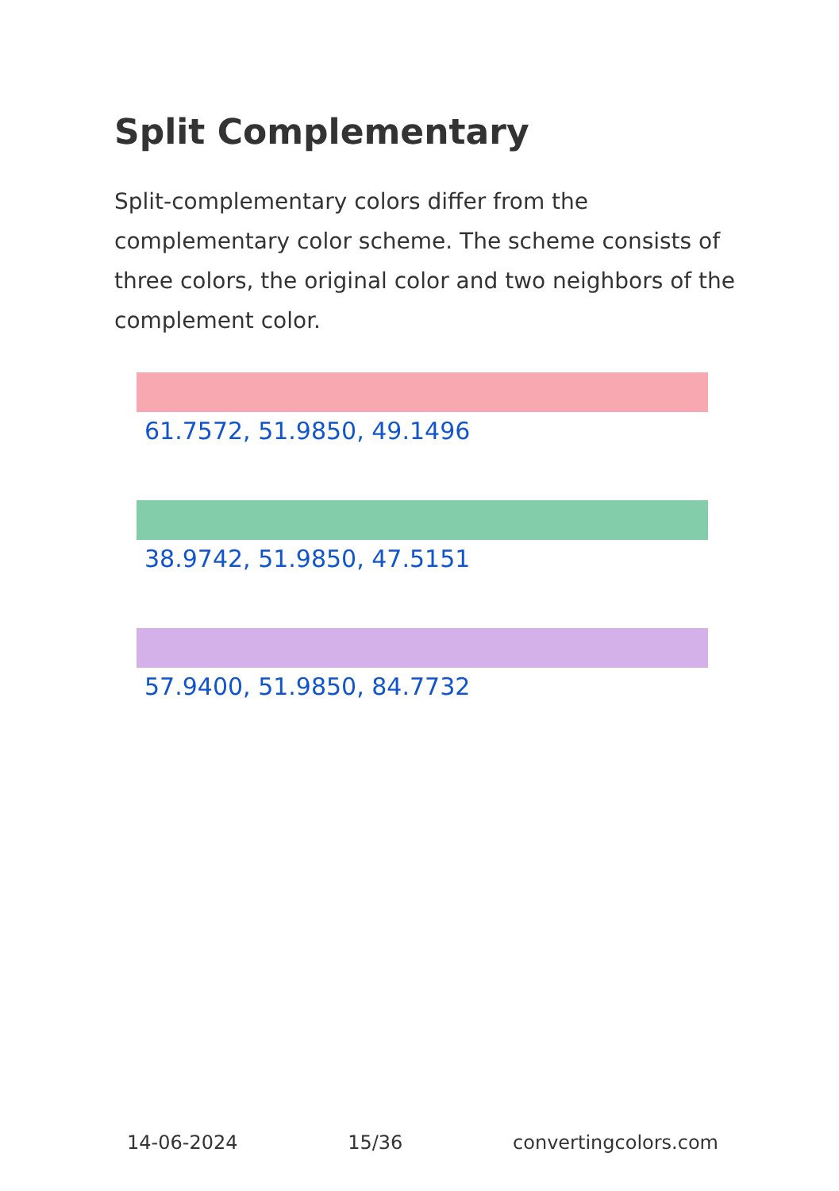Split Complementary
Split-complementary colors differ from the complementary color scheme. The scheme consists of three colors, the original color and two neighbors of the complement color.
61.7572, 51.9850, 49.1496
38.9742, 51.9850, 47.5151
57.9400, 51.9850, 84.7732
14-06-2024 15/36 convertingcolors.com